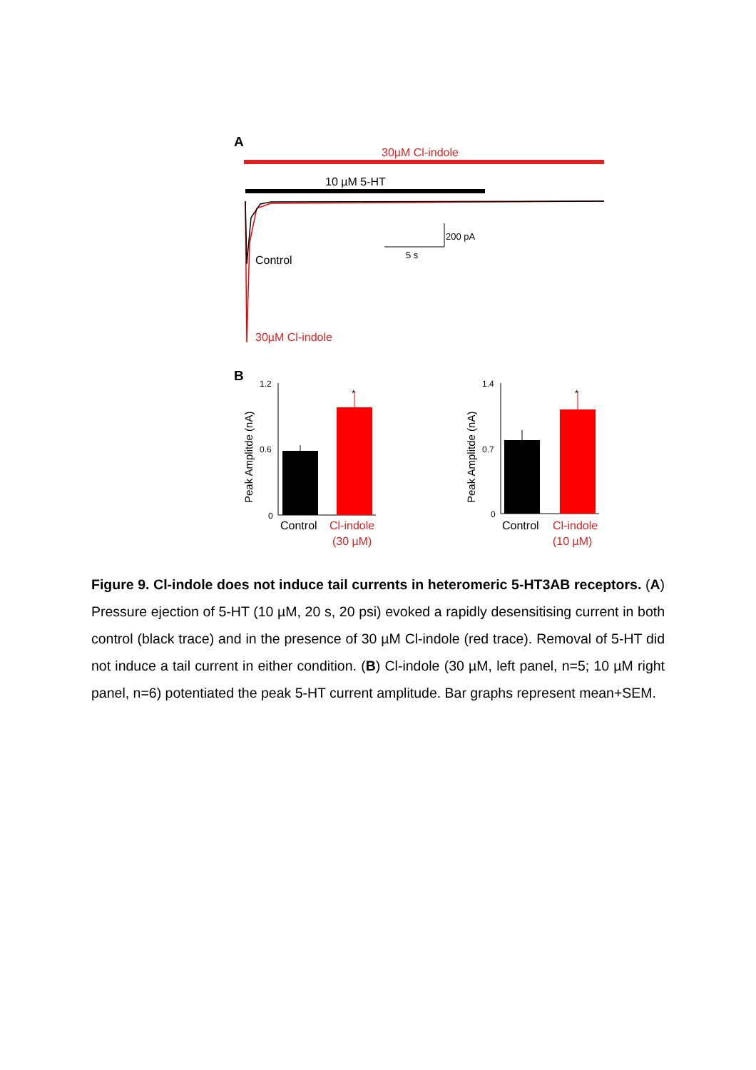A
30µM Cl-indole
10 µM 5-HT
200 pA
5 s
Control
30µM Cl-indole
B
1.2
0.6
0
*
Peak Amplitde (nA)
Control
Cl-indole
(30 µM)
1.4
0.7
0
*
Peak Amplitde (nA)
Control
Cl-indole
(10 µM)
Figure 9. Cl-indole does not induce tail currents in heteromeric 5-HT3AB receptors. (A) Pressure ejection of 5-HT (10 µM, 20 s, 20 psi) evoked a rapidly desensitising current in both control (black trace) and in the presence of 30 µM Cl-indole (red trace). Removal of 5-HT did not induce a tail current in either condition. (B) Cl-indole (30 µM, left panel, n=5; 10 µM right panel, n=6) potentiated the peak 5-HT current amplitude. Bar graphs represent mean+SEM.